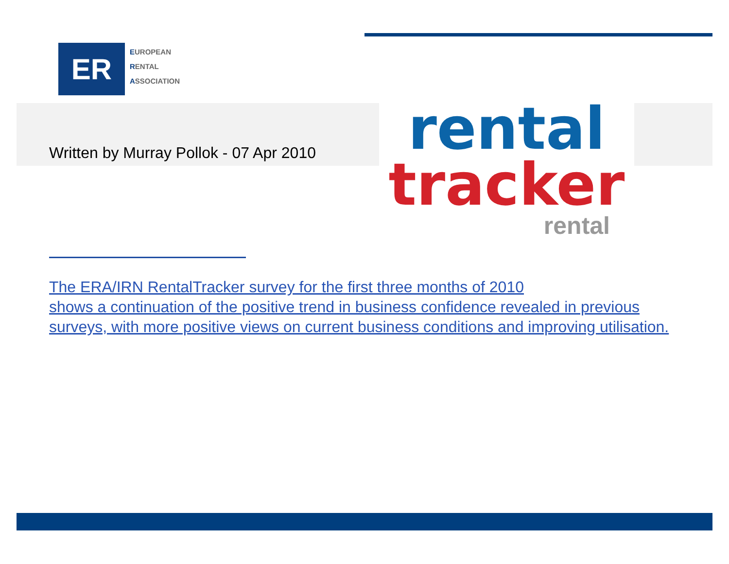ER
EUROPEAN
RENTAL
ASSOCIATION
Written by Murray Pollok - 07 Apr 2010
rental
tracker
rental
The ERA/IRN RentalTracker survey for the first three months of 2010
shows a continuation of the positive trend in business confidence revealed in previous surveys, with more positive views on current business conditions and improving utilisation.